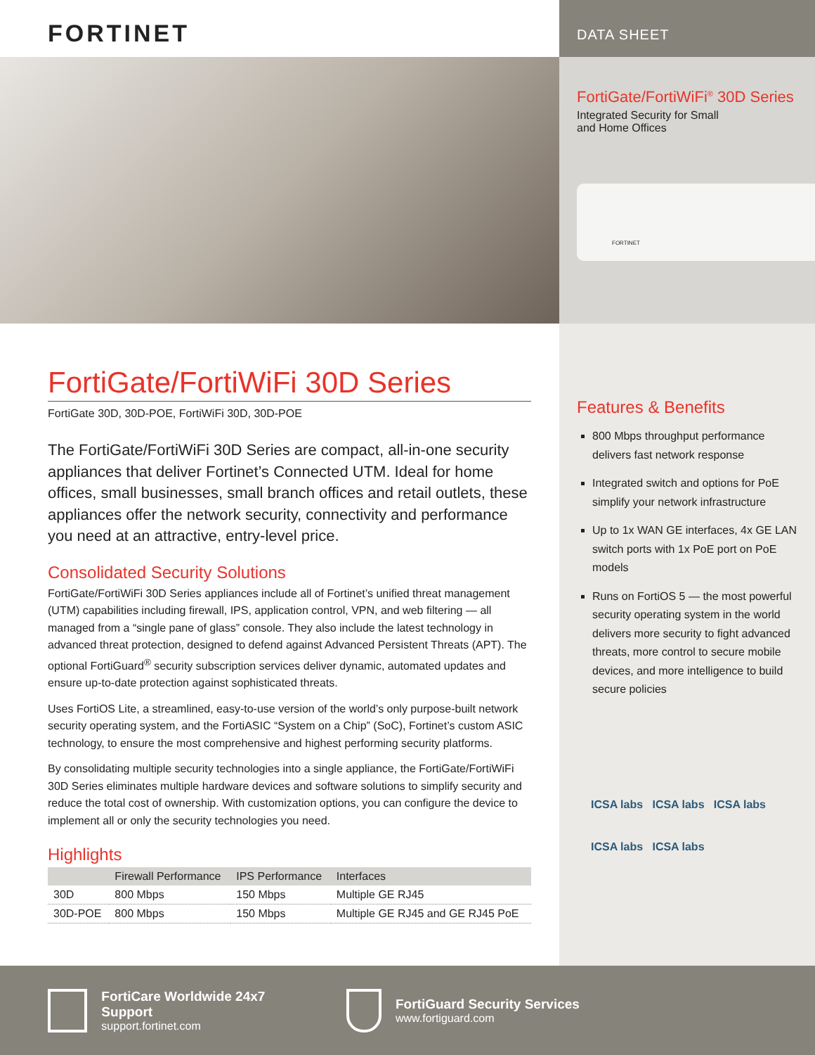FORTINET
DATA SHEET
FortiGate/FortiWiFi<sup>®</sup> 30D Series
Integrated Security for Small
and Home Offices
FORTINET
FortiGate/FortiWiFi 30D Series
FortiGate 30D, 30D-POE, FortiWiFi 30D, 30D-POE
The FortiGate/FortiWiFi 30D Series are compact, all-in-one security appliances that deliver Fortinet’s Connected UTM. Ideal for home offices, small businesses, small branch offices and retail outlets, these appliances offer the network security, connectivity and performance you need at an attractive, entry-level price.
Consolidated Security Solutions
FortiGate/FortiWiFi 30D Series appliances include all of Fortinet’s unified threat management (UTM) capabilities including firewall, IPS, application control, VPN, and web filtering — all managed from a “single pane of glass” console. They also include the latest technology in advanced threat protection, designed to defend against Advanced Persistent Threats (APT). The optional FortiGuard<sup>®</sup> security subscription services deliver dynamic, automated updates and ensure up-to-date protection against sophisticated threats.
Uses FortiOS Lite, a streamlined, easy-to-use version of the world’s only purpose-built network security operating system, and the FortiASIC “System on a Chip” (SoC), Fortinet’s custom ASIC technology, to ensure the most comprehensive and highest performing security platforms.
By consolidating multiple security technologies into a single appliance, the FortiGate/FortiWiFi 30D Series eliminates multiple hardware devices and software solutions to simplify security and reduce the total cost of ownership. With customization options, you can configure the device to implement all or only the security technologies you need.
Highlights
| | Firewall Performance | IPS Performance | Interfaces |
| --- | --- | --- | --- |
| 30D | 800 Mbps | 150 Mbps | Multiple GE RJ45 |
| 30D-POE | 800 Mbps | 150 Mbps | Multiple GE RJ45 and GE RJ45 PoE |
Features & Benefits
800 Mbps throughput performance delivers fast network response
Integrated switch and options for PoE simplify your network infrastructure
Up to 1x WAN GE interfaces, 4x GE LAN switch ports with 1x PoE port on PoE models
Runs on FortiOS 5 — the most powerful security operating system in the world delivers more security to fight advanced threats, more control to secure mobile devices, and more intelligence to build secure policies
ICSA labs ICSA labs ICSA labs
ICSA labs ICSA labs
FortiCare Worldwide 24x7 Support
support.fortinet.com
FortiGuard Security Services
www.fortiguard.com